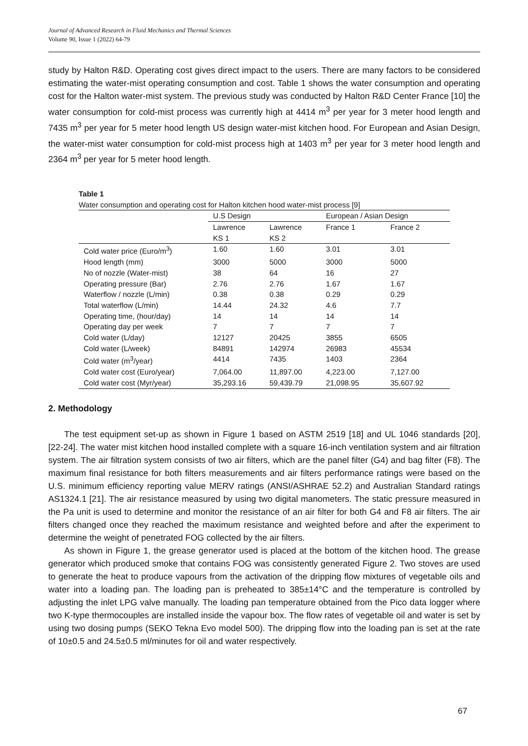Journal of Advanced Research in Fluid Mechanics and Thermal Sciences
Volume 90, Issue 1 (2022) 64-79
study by Halton R&D. Operating cost gives direct impact to the users. There are many factors to be considered estimating the water-mist operating consumption and cost. Table 1 shows the water consumption and operating cost for the Halton water-mist system. The previous study was conducted by Halton R&D Center France [10] the water consumption for cold-mist process was currently high at 4414 m<sup>3</sup> per year for 3 meter hood length and 7435 m<sup>3</sup> per year for 5 meter hood length US design water-mist kitchen hood. For European and Asian Design, the water-mist water consumption for cold-mist process high at 1403 m<sup>3</sup> per year for 3 meter hood length and 2364 m<sup>3</sup> per year for 5 meter hood length.
Table 1
Water consumption and operating cost for Halton kitchen hood water-mist process [9]
| | U.S Design | | European / Asian Design | |
| | Lawrence KS 1 | Lawrence KS 2 | France 1 | France 2 |
| Cold water price (Euro/m<sup>3</sup>) | 1.60 | 1.60 | 3.01 | 3.01 |
| Hood length (mm) | 3000 | 5000 | 3000 | 5000 |
| No of nozzle (Water-mist) | 38 | 64 | 16 | 27 |
| Operating pressure (Bar) | 2.76 | 2.76 | 1.67 | 1.67 |
| Waterflow / nozzle (L/min) | 0.38 | 0.38 | 0.29 | 0.29 |
| Total waterflow (L/min) | 14.44 | 24.32 | 4.6 | 7.7 |
| Operating time, (hour/day) | 14 | 14 | 14 | 14 |
| Operating day per week | 7 | 7 | 7 | 7 |
| Cold water (L/day) | 12127 | 20425 | 3855 | 6505 |
| Cold water (L/week) | 84891 | 142974 | 26983 | 45534 |
| Cold water (m<sup>3</sup>/year) | 4414 | 7435 | 1403 | 2364 |
| Cold water cost (Euro/year) | 7,064.00 | 11,897.00 | 4,223.00 | 7,127.00 |
| Cold water cost (Myr/year) | 35,293.16 | 59,439.79 | 21,098.95 | 35,607.92 |
2. Methodology
The test equipment set-up as shown in Figure 1 based on ASTM 2519 [18] and UL 1046 standards [20], [22-24]. The water mist kitchen hood installed complete with a square 16-inch ventilation system and air filtration system. The air filtration system consists of two air filters, which are the panel filter (G4) and bag filter (F8). The maximum final resistance for both filters measurements and air filters performance ratings were based on the U.S. minimum efficiency reporting value MERV ratings (ANSI/ASHRAE 52.2) and Australian Standard ratings AS1324.1 [21]. The air resistance measured by using two digital manometers. The static pressure measured in the Pa unit is used to determine and monitor the resistance of an air filter for both G4 and F8 air filters. The air filters changed once they reached the maximum resistance and weighted before and after the experiment to determine the weight of penetrated FOG collected by the air filters.
As shown in Figure 1, the grease generator used is placed at the bottom of the kitchen hood. The grease generator which produced smoke that contains FOG was consistently generated Figure 2. Two stoves are used to generate the heat to produce vapours from the activation of the dripping flow mixtures of vegetable oils and water into a loading pan. The loading pan is preheated to 385±14°C and the temperature is controlled by adjusting the inlet LPG valve manually. The loading pan temperature obtained from the Pico data logger where two K-type thermocouples are installed inside the vapour box. The flow rates of vegetable oil and water is set by using two dosing pumps (SEKO Tekna Evo model 500). The dripping flow into the loading pan is set at the rate of 10±0.5 and 24.5±0.5 ml/minutes for oil and water respectively.
67